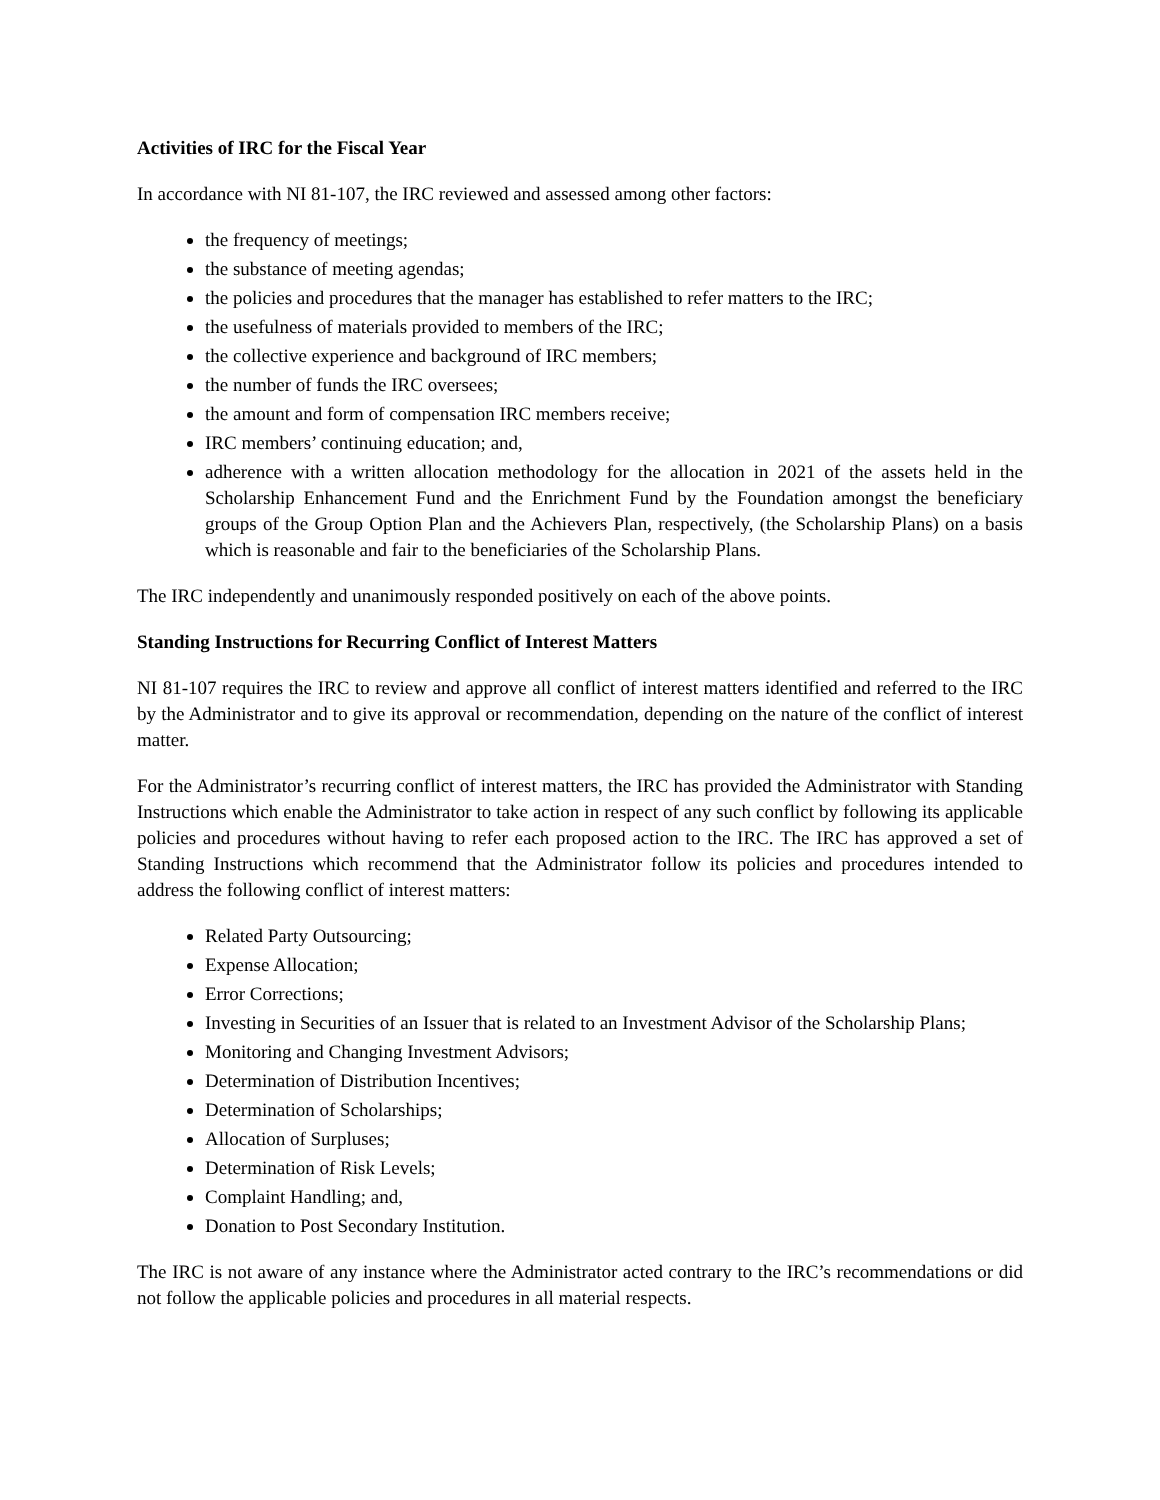Activities of IRC for the Fiscal Year
In accordance with NI 81-107, the IRC reviewed and assessed among other factors:
the frequency of meetings;
the substance of meeting agendas;
the policies and procedures that the manager has established to refer matters to the IRC;
the usefulness of materials provided to members of the IRC;
the collective experience and background of IRC members;
the number of funds the IRC oversees;
the amount and form of compensation IRC members receive;
IRC members’ continuing education; and,
adherence with a written allocation methodology for the allocation in 2021 of the assets held in the Scholarship Enhancement Fund and the Enrichment Fund by the Foundation amongst the beneficiary groups of the Group Option Plan and the Achievers Plan, respectively, (the Scholarship Plans) on a basis which is reasonable and fair to the beneficiaries of the Scholarship Plans.
The IRC independently and unanimously responded positively on each of the above points.
Standing Instructions for Recurring Conflict of Interest Matters
NI 81-107 requires the IRC to review and approve all conflict of interest matters identified and referred to the IRC by the Administrator and to give its approval or recommendation, depending on the nature of the conflict of interest matter.
For the Administrator’s recurring conflict of interest matters, the IRC has provided the Administrator with Standing Instructions which enable the Administrator to take action in respect of any such conflict by following its applicable policies and procedures without having to refer each proposed action to the IRC. The IRC has approved a set of Standing Instructions which recommend that the Administrator follow its policies and procedures intended to address the following conflict of interest matters:
Related Party Outsourcing;
Expense Allocation;
Error Corrections;
Investing in Securities of an Issuer that is related to an Investment Advisor of the Scholarship Plans;
Monitoring and Changing Investment Advisors;
Determination of Distribution Incentives;
Determination of Scholarships;
Allocation of Surpluses;
Determination of Risk Levels;
Complaint Handling; and,
Donation to Post Secondary Institution.
The IRC is not aware of any instance where the Administrator acted contrary to the IRC’s recommendations or did not follow the applicable policies and procedures in all material respects.